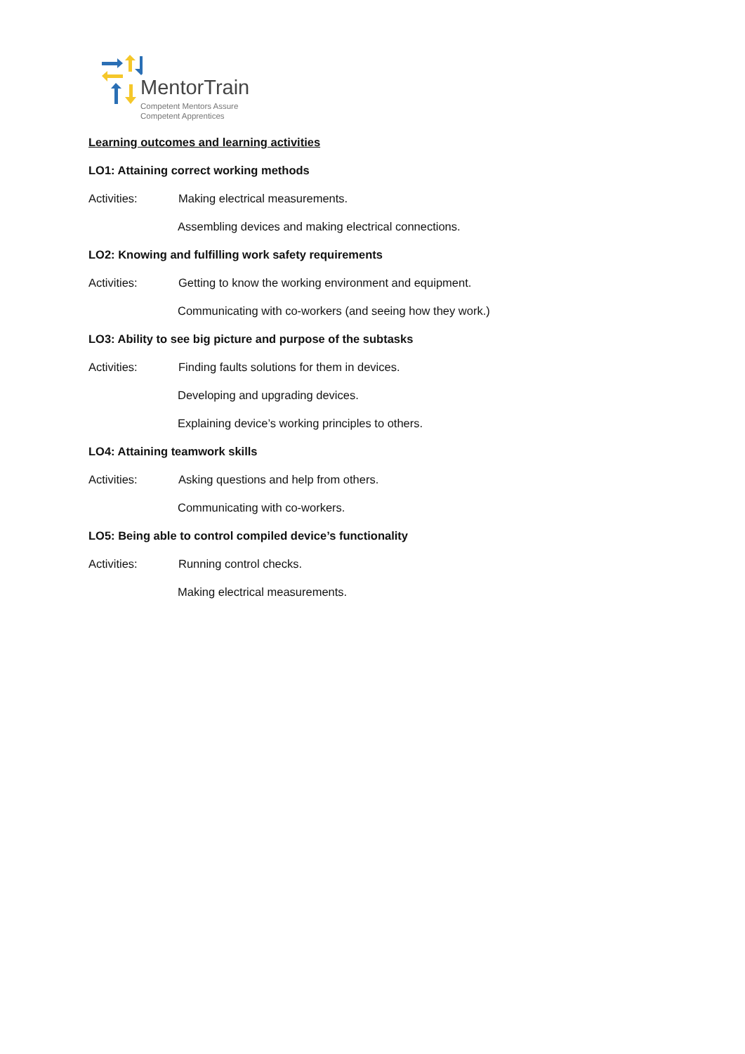MentorTrain
Competent Mentors Assure
Competent Apprentices
Learning outcomes and learning activities
LO1: Attaining correct working methods
Activities: Making electrical measurements.
Assembling devices and making electrical connections.
LO2: Knowing and fulfilling work safety requirements
Activities: Getting to know the working environment and equipment.
Communicating with co-workers (and seeing how they work.)
LO3: Ability to see big picture and purpose of the subtasks
Activities: Finding faults solutions for them in devices.
Developing and upgrading devices.
Explaining device’s working principles to others.
LO4: Attaining teamwork skills
Activities: Asking questions and help from others.
Communicating with co-workers.
LO5: Being able to control compiled device’s functionality
Activities: Running control checks.
Making electrical measurements.